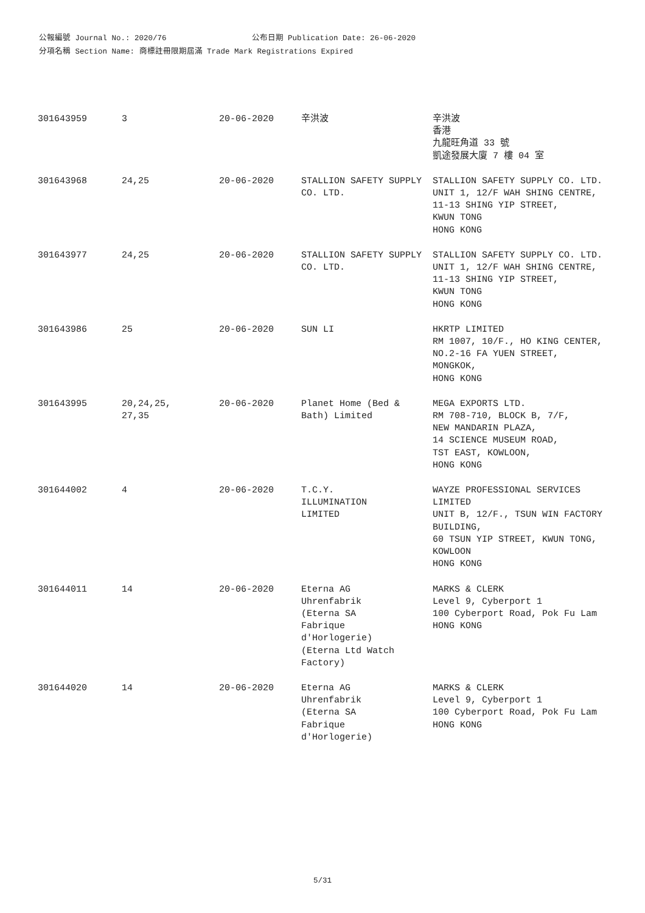公報編號 Journal No.: 2020/76 公布日期 Publication Date: 26-06-2020
分項名稱 Section Name: 商標註冊限期屆滿 Trade Mark Registrations Expired
| 301643959 | 3 | 20-06-2020 | 辛洪波 | 辛洪波 香港 九龍旺角道 33 號 凱途發展大廈 7 樓 04 室 |
| 301643968 | 24,25 | 20-06-2020 | STALLION SAFETY SUPPLY CO. LTD. | STALLION SAFETY SUPPLY CO. LTD. UNIT 1, 12/F WAH SHING CENTRE, 11-13 SHING YIP STREET, KWUN TONG HONG KONG |
| 301643977 | 24,25 | 20-06-2020 | STALLION SAFETY SUPPLY CO. LTD. | STALLION SAFETY SUPPLY CO. LTD. UNIT 1, 12/F WAH SHING CENTRE, 11-13 SHING YIP STREET, KWUN TONG HONG KONG |
| 301643986 | 25 | 20-06-2020 | SUN LI | HKRTP LIMITED RM 1007, 10/F., HO KING CENTER, NO.2-16 FA YUEN STREET, MONGKOK, HONG KONG |
| 301643995 | 20,24,25, 27,35 | 20-06-2020 | Planet Home (Bed & Bath) Limited | MEGA EXPORTS LTD. RM 708-710, BLOCK B, 7/F, NEW MANDARIN PLAZA, 14 SCIENCE MUSEUM ROAD, TST EAST, KOWLOON, HONG KONG |
| 301644002 | 4 | 20-06-2020 | T.C.Y. ILLUMINATION LIMITED | WAYZE PROFESSIONAL SERVICES LIMITED UNIT B, 12/F., TSUN WIN FACTORY BUILDING, 60 TSUN YIP STREET, KWUN TONG, KOWLOON HONG KONG |
| 301644011 | 14 | 20-06-2020 | Eterna AG Uhrenfabrik (Eterna SA Fabrique d'Horlogerie) (Eterna Ltd Watch Factory) | MARKS & CLERK Level 9, Cyberport 1 100 Cyberport Road, Pok Fu Lam HONG KONG |
| 301644020 | 14 | 20-06-2020 | Eterna AG Uhrenfabrik (Eterna SA Fabrique d'Horlogerie) | MARKS & CLERK Level 9, Cyberport 1 100 Cyberport Road, Pok Fu Lam HONG KONG |
5/31